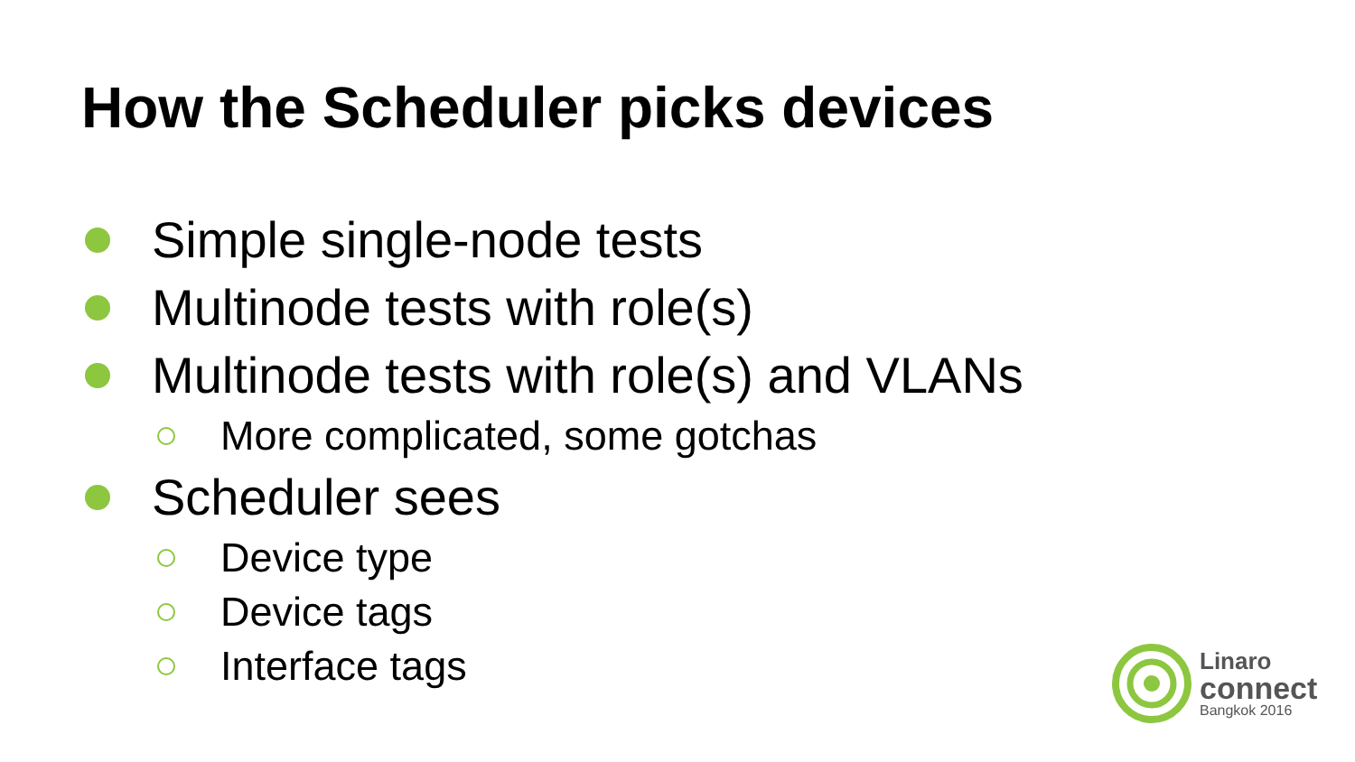How the Scheduler picks devices
Simple single-node tests
Multinode tests with role(s)
Multinode tests with role(s) and VLANs
More complicated, some gotchas
Scheduler sees
Device type
Device tags
Interface tags
Linaro
connect
Bangkok 2016